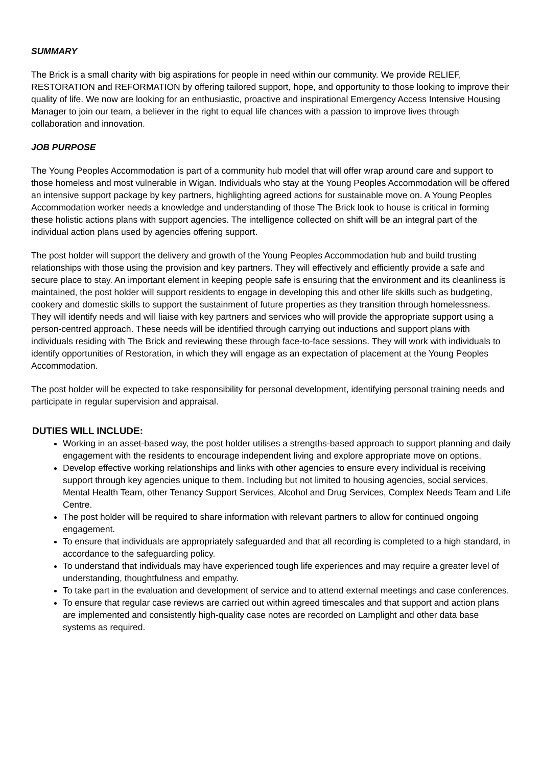SUMMARY
The Brick is a small charity with big aspirations for people in need within our community. We provide RELIEF, RESTORATION and REFORMATION by offering tailored support, hope, and opportunity to those looking to improve their quality of life. We now are looking for an enthusiastic, proactive and inspirational Emergency Access Intensive Housing Manager to join our team, a believer in the right to equal life chances with a passion to improve lives through collaboration and innovation.
JOB PURPOSE
The Young Peoples Accommodation is part of a community hub model that will offer wrap around care and support to those homeless and most vulnerable in Wigan. Individuals who stay at the Young Peoples Accommodation will be offered an intensive support package by key partners, highlighting agreed actions for sustainable move on. A Young Peoples Accommodation worker needs a knowledge and understanding of those The Brick look to house is critical in forming these holistic actions plans with support agencies. The intelligence collected on shift will be an integral part of the individual action plans used by agencies offering support.
The post holder will support the delivery and growth of the Young Peoples Accommodation hub and build trusting relationships with those using the provision and key partners. They will effectively and efficiently provide a safe and secure place to stay. An important element in keeping people safe is ensuring that the environment and its cleanliness is maintained, the post holder will support residents to engage in developing this and other life skills such as budgeting, cookery and domestic skills to support the sustainment of future properties as they transition through homelessness. They will identify needs and will liaise with key partners and services who will provide the appropriate support using a person-centred approach. These needs will be identified through carrying out inductions and support plans with individuals residing with The Brick and reviewing these through face-to-face sessions. They will work with individuals to identify opportunities of Restoration, in which they will engage as an expectation of placement at the Young Peoples Accommodation.
The post holder will be expected to take responsibility for personal development, identifying personal training needs and participate in regular supervision and appraisal.
DUTIES WILL INCLUDE:
Working in an asset-based way, the post holder utilises a strengths-based approach to support planning and daily engagement with the residents to encourage independent living and explore appropriate move on options.
Develop effective working relationships and links with other agencies to ensure every individual is receiving support through key agencies unique to them. Including but not limited to housing agencies, social services, Mental Health Team, other Tenancy Support Services, Alcohol and Drug Services, Complex Needs Team and Life Centre.
The post holder will be required to share information with relevant partners to allow for continued ongoing engagement.
To ensure that individuals are appropriately safeguarded and that all recording is completed to a high standard, in accordance to the safeguarding policy.
To understand that individuals may have experienced tough life experiences and may require a greater level of understanding, thoughtfulness and empathy.
To take part in the evaluation and development of service and to attend external meetings and case conferences.
To ensure that regular case reviews are carried out within agreed timescales and that support and action plans are implemented and consistently high-quality case notes are recorded on Lamplight and other data base systems as required.